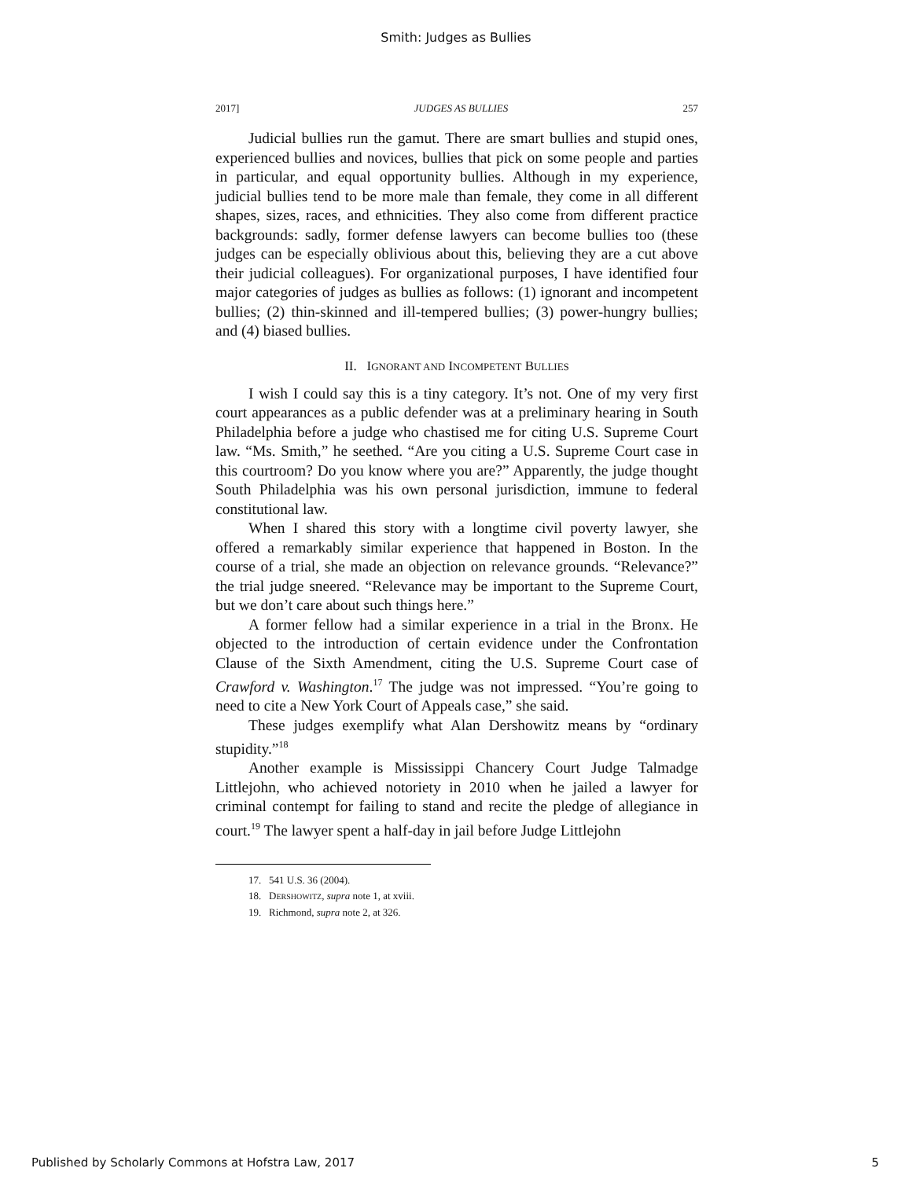Smith: Judges as Bullies
2017] JUDGES AS BULLIES 257
Judicial bullies run the gamut. There are smart bullies and stupid ones, experienced bullies and novices, bullies that pick on some people and parties in particular, and equal opportunity bullies. Although in my experience, judicial bullies tend to be more male than female, they come in all different shapes, sizes, races, and ethnicities. They also come from different practice backgrounds: sadly, former defense lawyers can become bullies too (these judges can be especially oblivious about this, believing they are a cut above their judicial colleagues). For organizational purposes, I have identified four major categories of judges as bullies as follows: (1) ignorant and incompetent bullies; (2) thin-skinned and ill-tempered bullies; (3) power-hungry bullies; and (4) biased bullies.
II. IGNORANT AND INCOMPETENT BULLIES
I wish I could say this is a tiny category. It’s not. One of my very first court appearances as a public defender was at a preliminary hearing in South Philadelphia before a judge who chastised me for citing U.S. Supreme Court law. “Ms. Smith,” he seethed. “Are you citing a U.S. Supreme Court case in this courtroom? Do you know where you are?” Apparently, the judge thought South Philadelphia was his own personal jurisdiction, immune to federal constitutional law.
When I shared this story with a longtime civil poverty lawyer, she offered a remarkably similar experience that happened in Boston. In the course of a trial, she made an objection on relevance grounds. “Relevance?” the trial judge sneered. “Relevance may be important to the Supreme Court, but we don’t care about such things here.”
A former fellow had a similar experience in a trial in the Bronx. He objected to the introduction of certain evidence under the Confrontation Clause of the Sixth Amendment, citing the U.S. Supreme Court case of Crawford v. Washington.<sup>17</sup> The judge was not impressed. “You’re going to need to cite a New York Court of Appeals case,” she said.
These judges exemplify what Alan Dershowitz means by “ordinary stupidity.”<sup>18</sup>
Another example is Mississippi Chancery Court Judge Talmadge Littlejohn, who achieved notoriety in 2010 when he jailed a lawyer for criminal contempt for failing to stand and recite the pledge of allegiance in court.<sup>19</sup> The lawyer spent a half-day in jail before Judge Littlejohn
17. 541 U.S. 36 (2004).
18. DERSHOWITZ, supra note 1, at xviii.
19. Richmond, supra note 2, at 326.
Published by Scholarly Commons at Hofstra Law, 2017 5